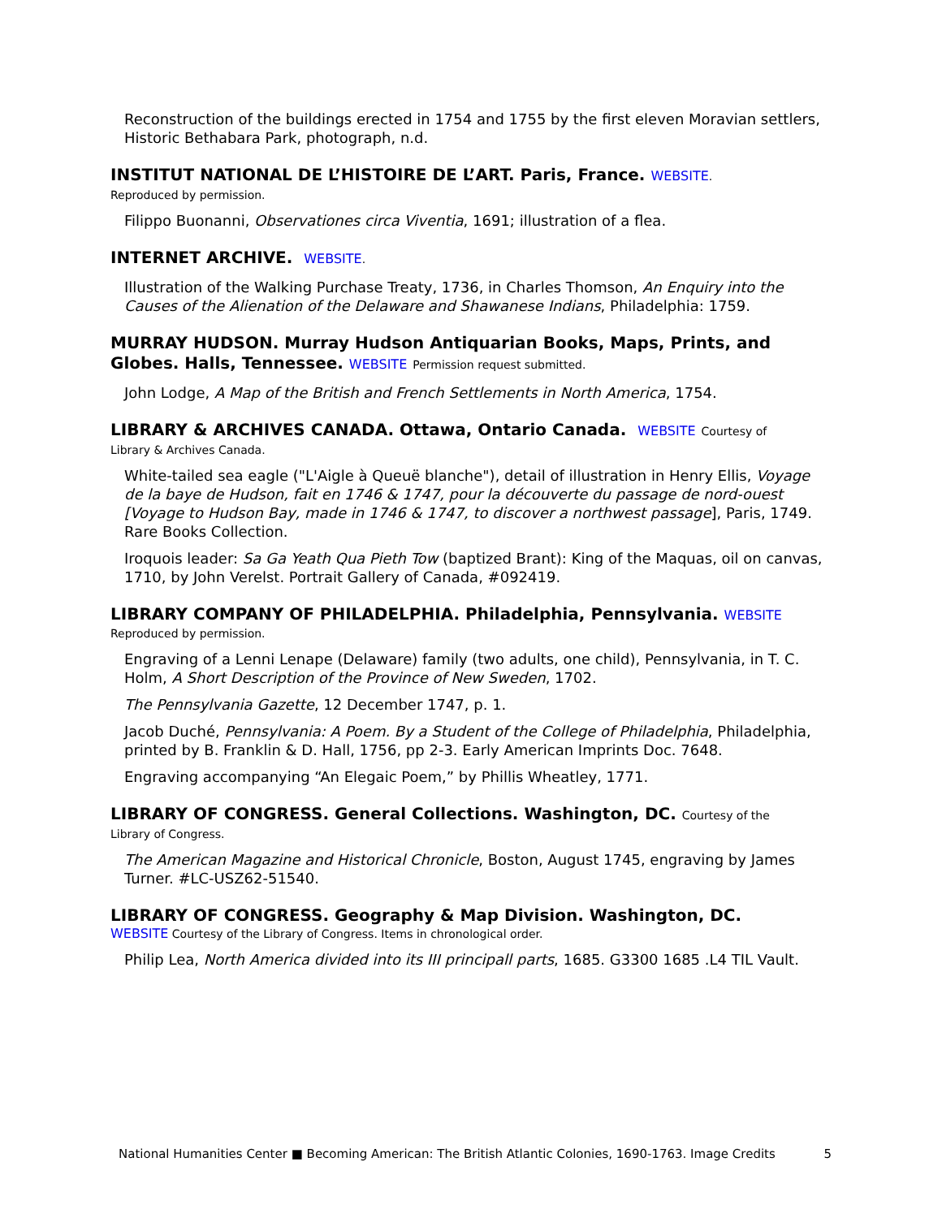Reconstruction of the buildings erected in 1754 and 1755 by the first eleven Moravian settlers, Historic Bethabara Park, photograph, n.d.
INSTITUT NATIONAL DE L’HISTOIRE DE L’ART. Paris, France. WEBSITE.
Reproduced by permission.
Filippo Buonanni, Observationes circa Viventia, 1691; illustration of a flea.
INTERNET ARCHIVE. WEBSITE.
Illustration of the Walking Purchase Treaty, 1736, in Charles Thomson, An Enquiry into the Causes of the Alienation of the Delaware and Shawanese Indians, Philadelphia: 1759.
MURRAY HUDSON. Murray Hudson Antiquarian Books, Maps, Prints, and Globes. Halls, Tennessee. WEBSITE Permission request submitted.
John Lodge, A Map of the British and French Settlements in North America, 1754.
LIBRARY & ARCHIVES CANADA. Ottawa, Ontario Canada. WEBSITE Courtesy of
Library & Archives Canada.
White-tailed sea eagle ("L'Aigle à Queuë blanche"), detail of illustration in Henry Ellis, Voyage de la baye de Hudson, fait en 1746 & 1747, pour la découverte du passage de nord-ouest [Voyage to Hudson Bay, made in 1746 & 1747, to discover a northwest passage], Paris, 1749. Rare Books Collection.
Iroquois leader: Sa Ga Yeath Qua Pieth Tow (baptized Brant): King of the Maquas, oil on canvas, 1710, by John Verelst. Portrait Gallery of Canada, #092419.
LIBRARY COMPANY OF PHILADELPHIA. Philadelphia, Pennsylvania. WEBSITE
Reproduced by permission.
Engraving of a Lenni Lenape (Delaware) family (two adults, one child), Pennsylvania, in T. C. Holm, A Short Description of the Province of New Sweden, 1702.
The Pennsylvania Gazette, 12 December 1747, p. 1.
Jacob Duché, Pennsylvania: A Poem. By a Student of the College of Philadelphia, Philadelphia, printed by B. Franklin & D. Hall, 1756, pp 2-3. Early American Imprints Doc. 7648.
Engraving accompanying “An Elegaic Poem,” by Phillis Wheatley, 1771.
LIBRARY OF CONGRESS. General Collections. Washington, DC. Courtesy of the
Library of Congress.
The American Magazine and Historical Chronicle, Boston, August 1745, engraving by James Turner. #LC-USZ62-51540.
LIBRARY OF CONGRESS. Geography & Map Division. Washington, DC.
WEBSITE Courtesy of the Library of Congress. Items in chronological order.
Philip Lea, North America divided into its III principall parts, 1685. G3300 1685 .L4 TIL Vault.
National Humanities Center ■ Becoming American: The British Atlantic Colonies, 1690-1763. Image Credits 5